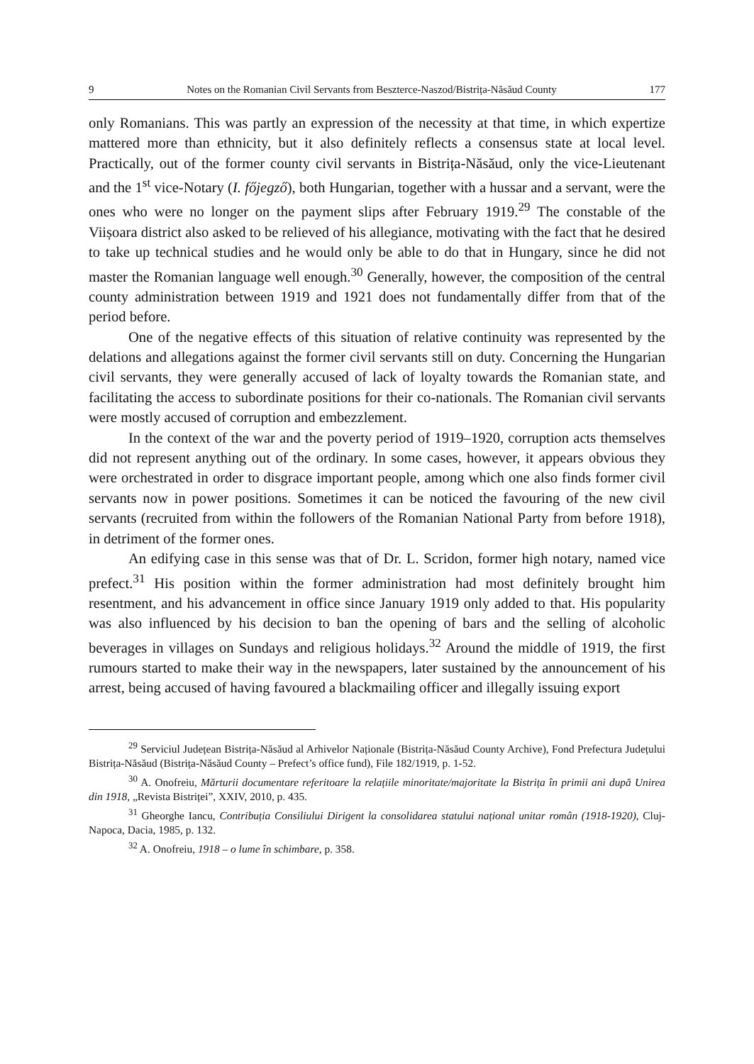9 Notes on the Romanian Civil Servants from Beszterce-Naszod/Bistrița-Năsăud County 177
only Romanians. This was partly an expression of the necessity at that time, in which expertize mattered more than ethnicity, but it also definitely reflects a consensus state at local level. Practically, out of the former county civil servants in Bistrița-Năsăud, only the vice-Lieutenant and the 1<sup>st</sup> vice-Notary (I. főjegző), both Hungarian, together with a hussar and a servant, were the ones who were no longer on the payment slips after February 1919.<sup>29</sup> The constable of the Viișoara district also asked to be relieved of his allegiance, motivating with the fact that he desired to take up technical studies and he would only be able to do that in Hungary, since he did not master the Romanian language well enough.<sup>30</sup> Generally, however, the composition of the central county administration between 1919 and 1921 does not fundamentally differ from that of the period before.
One of the negative effects of this situation of relative continuity was represented by the delations and allegations against the former civil servants still on duty. Concerning the Hungarian civil servants, they were generally accused of lack of loyalty towards the Romanian state, and facilitating the access to subordinate positions for their co-nationals. The Romanian civil servants were mostly accused of corruption and embezzlement.
In the context of the war and the poverty period of 1919–1920, corruption acts themselves did not represent anything out of the ordinary. In some cases, however, it appears obvious they were orchestrated in order to disgrace important people, among which one also finds former civil servants now in power positions. Sometimes it can be noticed the favouring of the new civil servants (recruited from within the followers of the Romanian National Party from before 1918), in detriment of the former ones.
An edifying case in this sense was that of Dr. L. Scridon, former high notary, named vice prefect.<sup>31</sup> His position within the former administration had most definitely brought him resentment, and his advancement in office since January 1919 only added to that. His popularity was also influenced by his decision to ban the opening of bars and the selling of alcoholic beverages in villages on Sundays and religious holidays.<sup>32</sup> Around the middle of 1919, the first rumours started to make their way in the newspapers, later sustained by the announcement of his arrest, being accused of having favoured a blackmailing officer and illegally issuing export
<sup>29</sup> Serviciul Județean Bistrița-Năsăud al Arhivelor Naționale (Bistrița-Năsăud County Archive), Fond Prefectura Județului Bistrița-Năsăud (Bistrița-Năsăud County – Prefect’s office fund), File 182/1919, p. 1-52.
<sup>30</sup> A. Onofreiu, Mărturii documentare referitoare la relațiile minoritate/majoritate la Bistrița în primii ani după Unirea din 1918, „Revista Bistriței”, XXIV, 2010, p. 435.
<sup>31</sup> Gheorghe Iancu, Contribuția Consiliului Dirigent la consolidarea statului național unitar român (1918-1920), Cluj-Napoca, Dacia, 1985, p. 132.
<sup>32</sup> A. Onofreiu, 1918 – o lume în schimbare, p. 358.